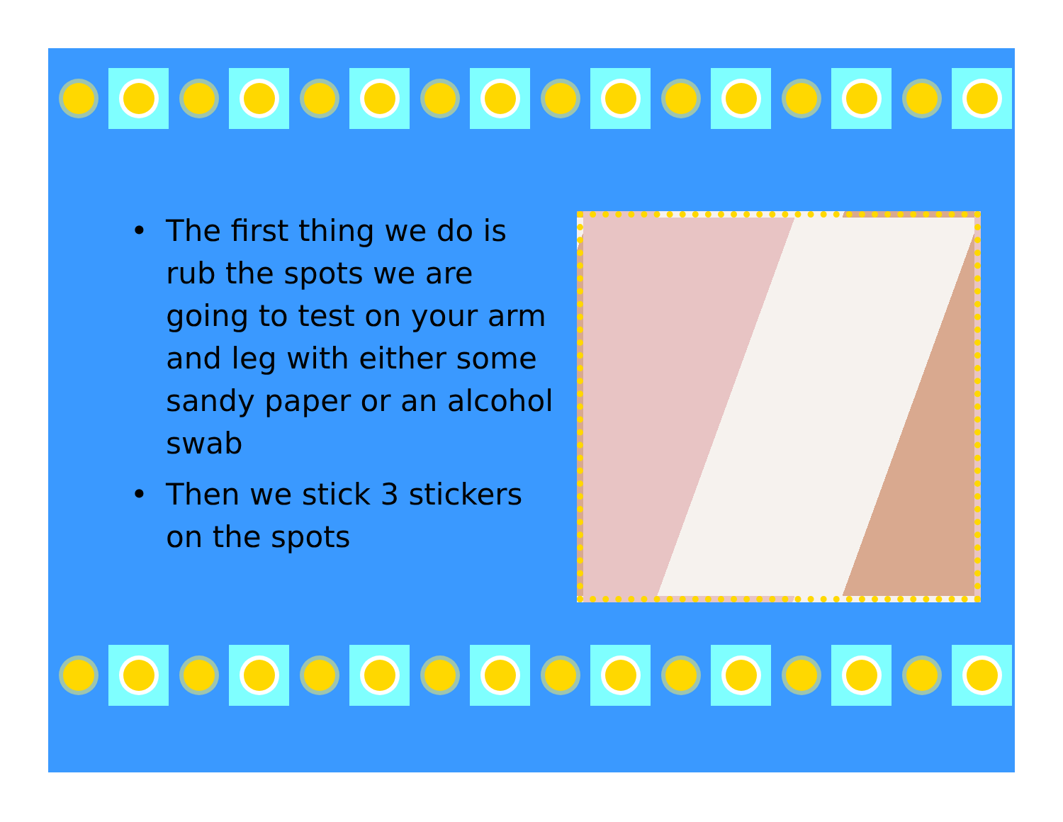• The first thing we do is rub the spots we are going to test on your arm and leg with either some sandy paper or an alcohol swab
• Then we stick 3 stickers on the spots